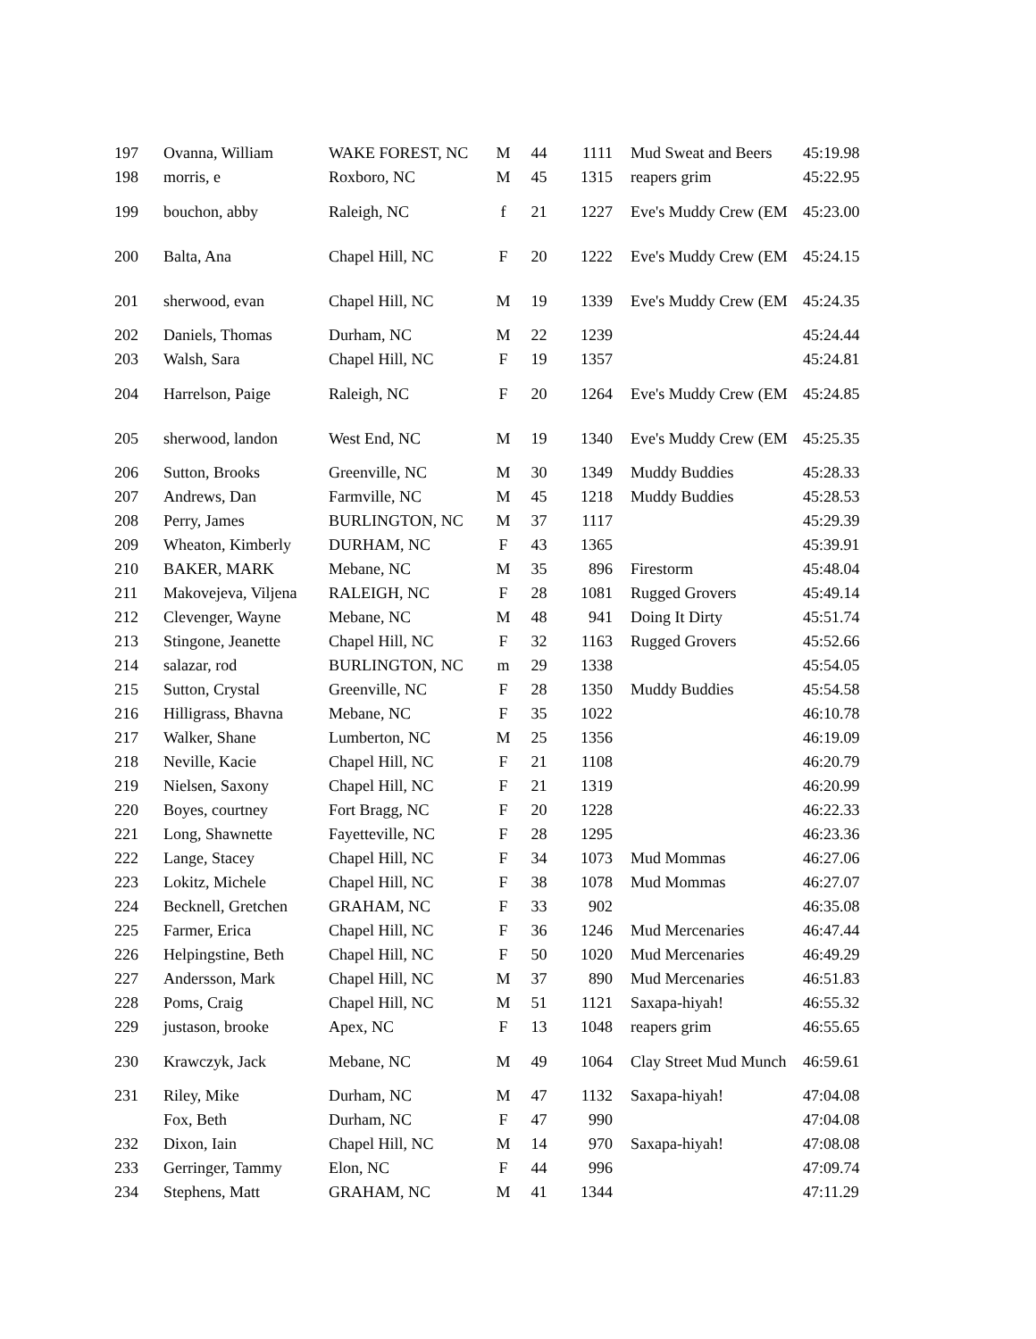| 197 | Ovanna, William | WAKE FOREST, NC | M | 44 | 1111 | Mud Sweat and Beers | 45:19.98 |
| 198 | morris, e | Roxboro, NC | M | 45 | 1315 | reapers grim | 45:22.95 |
| 199 | bouchon, abby | Raleigh, NC | f | 21 | 1227 | Eve's Muddy Crew (EM | 45:23.00 |
| 200 | Balta, Ana | Chapel Hill, NC | F | 20 | 1222 | Eve's Muddy Crew (EM | 45:24.15 |
| 201 | sherwood, evan | Chapel Hill, NC | M | 19 | 1339 | Eve's Muddy Crew (EM | 45:24.35 |
| 202 | Daniels, Thomas | Durham, NC | M | 22 | 1239 | | 45:24.44 |
| 203 | Walsh, Sara | Chapel Hill, NC | F | 19 | 1357 | | 45:24.81 |
| 204 | Harrelson, Paige | Raleigh, NC | F | 20 | 1264 | Eve's Muddy Crew (EM | 45:24.85 |
| 205 | sherwood, landon | West End, NC | M | 19 | 1340 | Eve's Muddy Crew (EM | 45:25.35 |
| 206 | Sutton, Brooks | Greenville, NC | M | 30 | 1349 | Muddy Buddies | 45:28.33 |
| 207 | Andrews, Dan | Farmville, NC | M | 45 | 1218 | Muddy Buddies | 45:28.53 |
| 208 | Perry, James | BURLINGTON, NC | M | 37 | 1117 | | 45:29.39 |
| 209 | Wheaton, Kimberly | DURHAM, NC | F | 43 | 1365 | | 45:39.91 |
| 210 | BAKER, MARK | Mebane, NC | M | 35 | 896 | Firestorm | 45:48.04 |
| 211 | Makovejeva, Viljena | RALEIGH, NC | F | 28 | 1081 | Rugged Grovers | 45:49.14 |
| 212 | Clevenger, Wayne | Mebane, NC | M | 48 | 941 | Doing It Dirty | 45:51.74 |
| 213 | Stingone, Jeanette | Chapel Hill, NC | F | 32 | 1163 | Rugged Grovers | 45:52.66 |
| 214 | salazar, rod | BURLINGTON, NC | m | 29 | 1338 | | 45:54.05 |
| 215 | Sutton, Crystal | Greenville, NC | F | 28 | 1350 | Muddy Buddies | 45:54.58 |
| 216 | Hilligrass, Bhavna | Mebane, NC | F | 35 | 1022 | | 46:10.78 |
| 217 | Walker, Shane | Lumberton, NC | M | 25 | 1356 | | 46:19.09 |
| 218 | Neville, Kacie | Chapel Hill, NC | F | 21 | 1108 | | 46:20.79 |
| 219 | Nielsen, Saxony | Chapel Hill, NC | F | 21 | 1319 | | 46:20.99 |
| 220 | Boyes, courtney | Fort Bragg, NC | F | 20 | 1228 | | 46:22.33 |
| 221 | Long, Shawnette | Fayetteville, NC | F | 28 | 1295 | | 46:23.36 |
| 222 | Lange, Stacey | Chapel Hill, NC | F | 34 | 1073 | Mud Mommas | 46:27.06 |
| 223 | Lokitz, Michele | Chapel Hill, NC | F | 38 | 1078 | Mud Mommas | 46:27.07 |
| 224 | Becknell, Gretchen | GRAHAM, NC | F | 33 | 902 | | 46:35.08 |
| 225 | Farmer, Erica | Chapel Hill, NC | F | 36 | 1246 | Mud Mercenaries | 46:47.44 |
| 226 | Helpingstine, Beth | Chapel Hill, NC | F | 50 | 1020 | Mud Mercenaries | 46:49.29 |
| 227 | Andersson, Mark | Chapel Hill, NC | M | 37 | 890 | Mud Mercenaries | 46:51.83 |
| 228 | Poms, Craig | Chapel Hill, NC | M | 51 | 1121 | Saxapa-hiyah! | 46:55.32 |
| 229 | justason, brooke | Apex, NC | F | 13 | 1048 | reapers grim | 46:55.65 |
| 230 | Krawczyk, Jack | Mebane, NC | M | 49 | 1064 | Clay Street Mud Munch | 46:59.61 |
| 231 | Riley, Mike | Durham, NC | M | 47 | 1132 | Saxapa-hiyah! | 47:04.08 |
| | Fox, Beth | Durham, NC | F | 47 | 990 | | 47:04.08 |
| 232 | Dixon, Iain | Chapel Hill, NC | M | 14 | 970 | Saxapa-hiyah! | 47:08.08 |
| 233 | Gerringer, Tammy | Elon, NC | F | 44 | 996 | | 47:09.74 |
| 234 | Stephens, Matt | GRAHAM, NC | M | 41 | 1344 | | 47:11.29 |